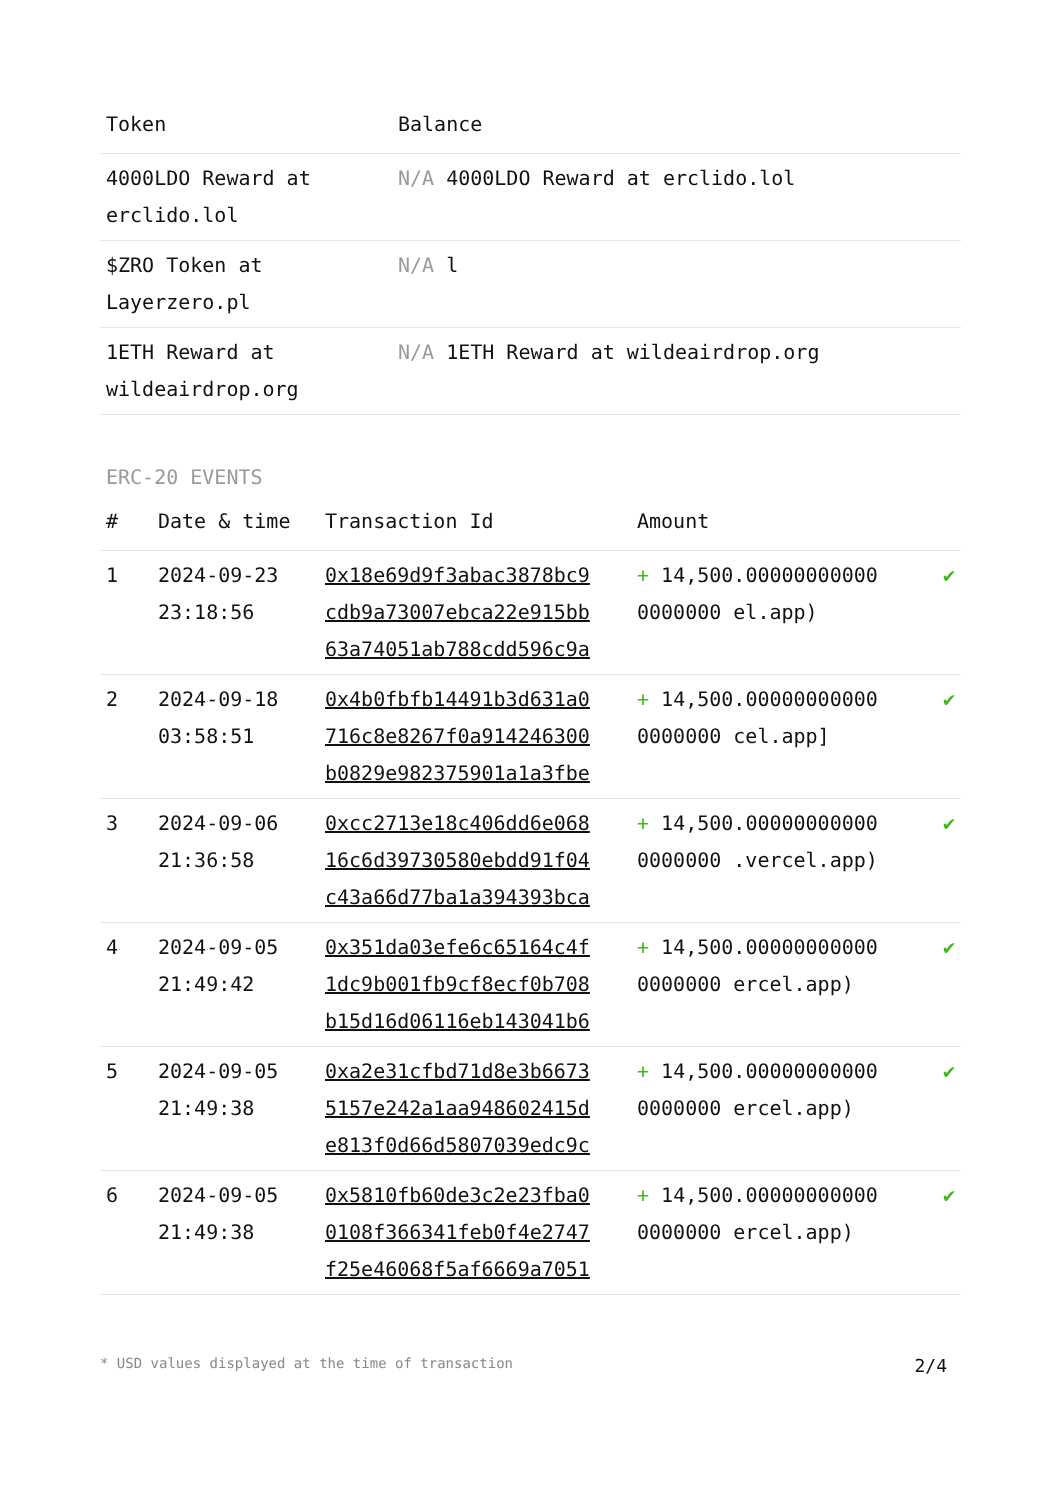| Token | Balance |
| --- | --- |
| 4000LDO Reward at erclido.lol | N/A 4000LDO Reward at erclido.lol |
| $ZRO Token at Layerzero.pl | N/A l |
| 1ETH Reward at wildeairdrop.org | N/A 1ETH Reward at wildeairdrop.org |
ERC-20 EVENTS
| # | Date & time | Transaction Id | Amount | |
| --- | --- | --- | --- | --- |
| 1 | 2024-09-23 23:18:56 | 0x18e69d9f3abac3878bc9 cdb9a73007ebca22e915bb 63a74051ab788cdd596c9a | + 14,500.00000000000 0000000 el.app) | ✔ |
| 2 | 2024-09-18 03:58:51 | 0x4b0fbfb14491b3d631a0 716c8e8267f0a914246300 b0829e982375901a1a3fbe | + 14,500.00000000000 0000000 cel.app] | ✔ |
| 3 | 2024-09-06 21:36:58 | 0xcc2713e18c406dd6e068 16c6d39730580ebdd91f04 c43a66d77ba1a394393bca | + 14,500.00000000000 0000000 .vercel.app) | ✔ |
| 4 | 2024-09-05 21:49:42 | 0x351da03efe6c65164c4f 1dc9b001fb9cf8ecf0b708 b15d16d06116eb143041b6 | + 14,500.00000000000 0000000 ercel.app) | ✔ |
| 5 | 2024-09-05 21:49:38 | 0xa2e31cfbd71d8e3b6673 5157e242a1aa948602415d e813f0d66d5807039edc9c | + 14,500.00000000000 0000000 ercel.app) | ✔ |
| 6 | 2024-09-05 21:49:38 | 0x5810fb60de3c2e23fba0 0108f366341feb0f4e2747 f25e46068f5af6669a7051 | + 14,500.00000000000 0000000 ercel.app) | ✔ |
* USD values displayed at the time of transaction 2/4